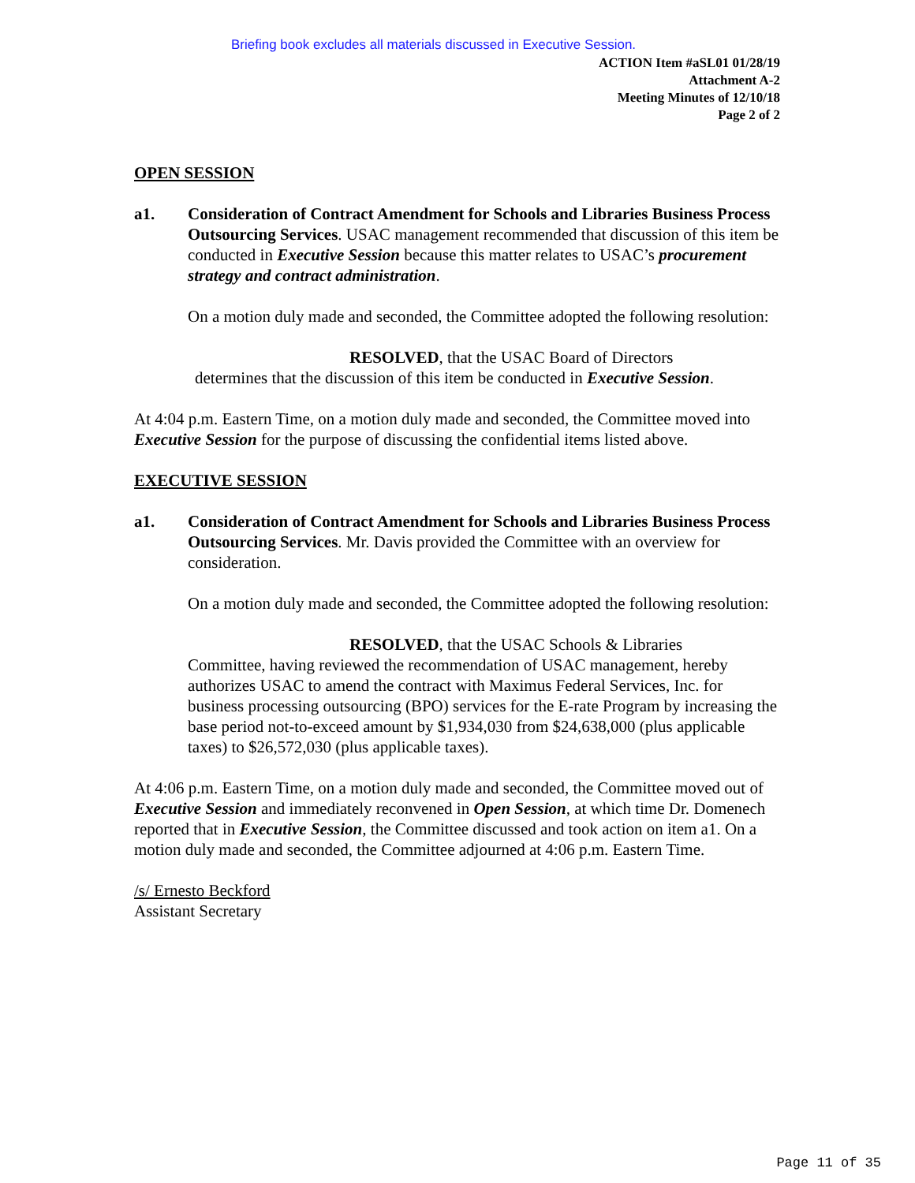Briefing book excludes all materials discussed in Executive Session.
ACTION Item #aSL01 01/28/19
Attachment A-2
Meeting Minutes of 12/10/18
Page 2 of 2
OPEN SESSION
a1. Consideration of Contract Amendment for Schools and Libraries Business Process Outsourcing Services. USAC management recommended that discussion of this item be conducted in Executive Session because this matter relates to USAC’s procurement strategy and contract administration.
On a motion duly made and seconded, the Committee adopted the following resolution:
RESOLVED, that the USAC Board of Directors
determines that the discussion of this item be conducted in Executive Session.
At 4:04 p.m. Eastern Time, on a motion duly made and seconded, the Committee moved into Executive Session for the purpose of discussing the confidential items listed above.
EXECUTIVE SESSION
a1. Consideration of Contract Amendment for Schools and Libraries Business Process Outsourcing Services. Mr. Davis provided the Committee with an overview for consideration.
On a motion duly made and seconded, the Committee adopted the following resolution:
RESOLVED, that the USAC Schools & Libraries
Committee, having reviewed the recommendation of USAC management, hereby authorizes USAC to amend the contract with Maximus Federal Services, Inc. for business processing outsourcing (BPO) services for the E-rate Program by increasing the base period not-to-exceed amount by $1,934,030 from $24,638,000 (plus applicable taxes) to $26,572,030 (plus applicable taxes).
At 4:06 p.m. Eastern Time, on a motion duly made and seconded, the Committee moved out of Executive Session and immediately reconvened in Open Session, at which time Dr. Domenech reported that in Executive Session, the Committee discussed and took action on item a1. On a motion duly made and seconded, the Committee adjourned at 4:06 p.m. Eastern Time.
/s/ Ernesto Beckford
Assistant Secretary
Page 11 of 35